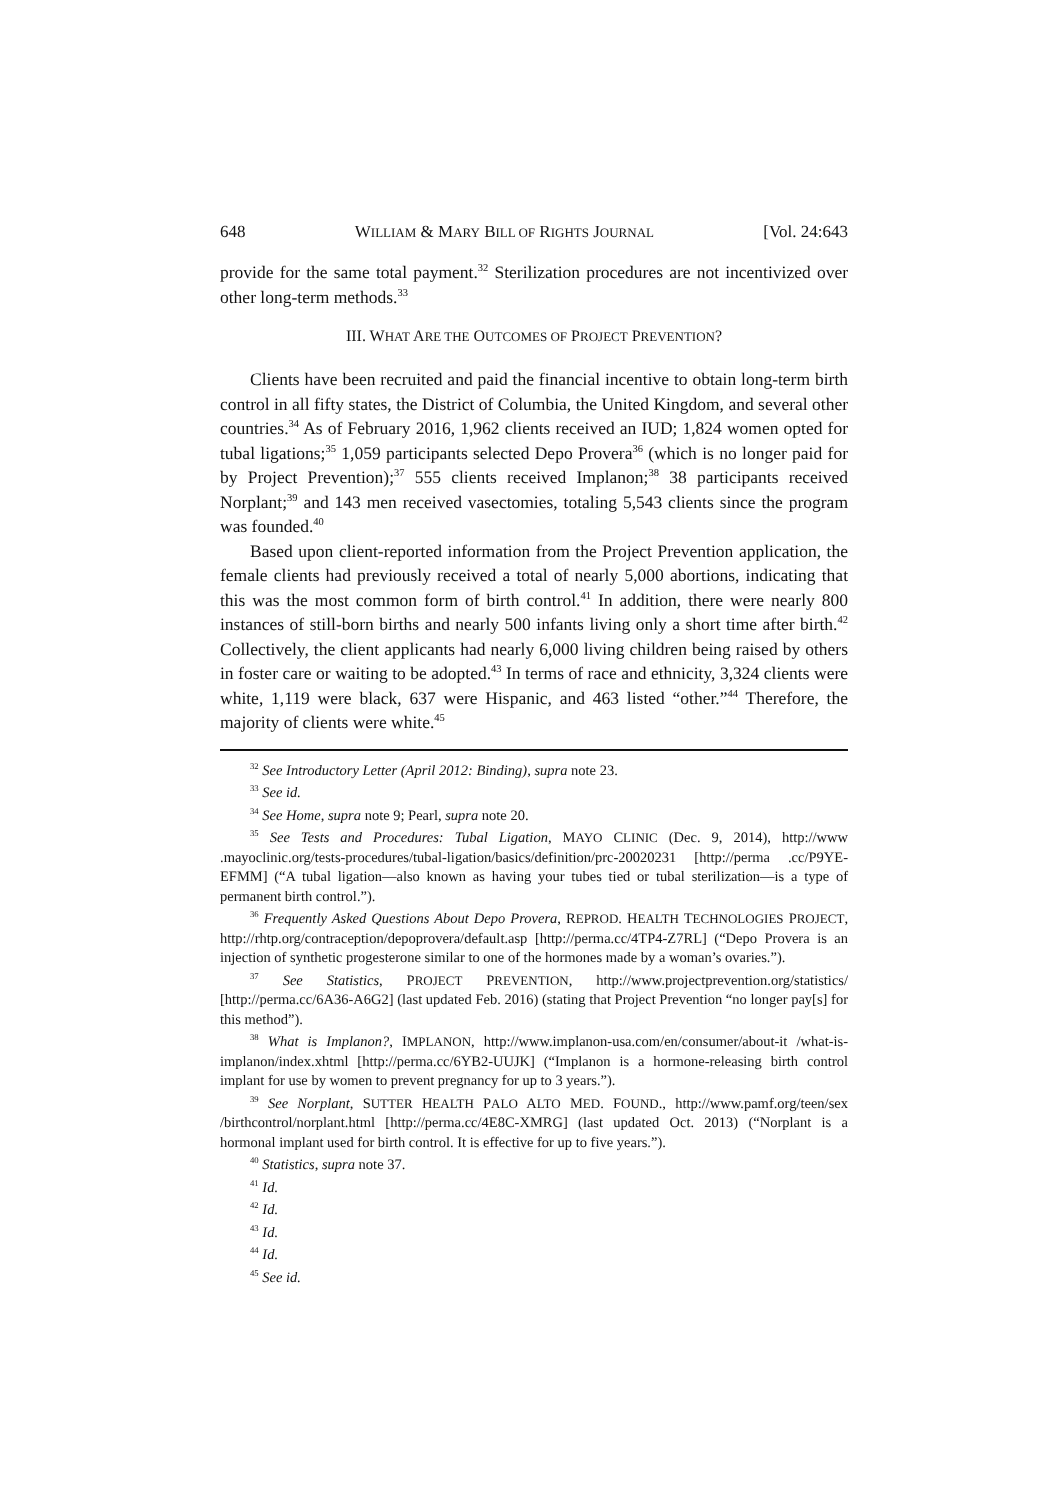648 WILLIAM & MARY BILL OF RIGHTS JOURNAL [Vol. 24:643
provide for the same total payment.<sup>32</sup> Sterilization procedures are not incentivized over other long-term methods.<sup>33</sup>
III. WHAT ARE THE OUTCOMES OF PROJECT PREVENTION?
Clients have been recruited and paid the financial incentive to obtain long-term birth control in all fifty states, the District of Columbia, the United Kingdom, and several other countries.<sup>34</sup> As of February 2016, 1,962 clients received an IUD; 1,824 women opted for tubal ligations;<sup>35</sup> 1,059 participants selected Depo Provera<sup>36</sup> (which is no longer paid for by Project Prevention);<sup>37</sup> 555 clients received Implanon;<sup>38</sup> 38 participants received Norplant;<sup>39</sup> and 143 men received vasectomies, totaling 5,543 clients since the program was founded.<sup>40</sup>
Based upon client-reported information from the Project Prevention application, the female clients had previously received a total of nearly 5,000 abortions, indicating that this was the most common form of birth control.<sup>41</sup> In addition, there were nearly 800 instances of still-born births and nearly 500 infants living only a short time after birth.<sup>42</sup> Collectively, the client applicants had nearly 6,000 living children being raised by others in foster care or waiting to be adopted.<sup>43</sup> In terms of race and ethnicity, 3,324 clients were white, 1,119 were black, 637 were Hispanic, and 463 listed “other.”<sup>44</sup> Therefore, the majority of clients were white.<sup>45</sup>
<sup>32</sup> See Introductory Letter (April 2012: Binding), supra note 23.
<sup>33</sup> See id.
<sup>34</sup> See Home, supra note 9; Pearl, supra note 20.
<sup>35</sup> See Tests and Procedures: Tubal Ligation, MAYO CLINIC (Dec. 9, 2014), http://www .mayoclinic.org/tests-procedures/tubal-ligation/basics/definition/prc-20020231 [http://perma .cc/P9YE-EFMM] (“A tubal ligation—also known as having your tubes tied or tubal sterilization—is a type of permanent birth control.”).
<sup>36</sup> Frequently Asked Questions About Depo Provera, REPROD. HEALTH TECHNOLOGIES PROJECT, http://rhtp.org/contraception/depoprovera/default.asp [http://perma.cc/4TP4-Z7RL] (“Depo Provera is an injection of synthetic progesterone similar to one of the hormones made by a woman’s ovaries.”).
<sup>37</sup> See Statistics, PROJECT PREVENTION, http://www.projectprevention.org/statistics/ [http://perma.cc/6A36-A6G2] (last updated Feb. 2016) (stating that Project Prevention “no longer pay[s] for this method”).
<sup>38</sup> What is Implanon?, IMPLANON, http://www.implanon-usa.com/en/consumer/about-it /what-is-implanon/index.xhtml [http://perma.cc/6YB2-UUJK] (“Implanon is a hormone-releasing birth control implant for use by women to prevent pregnancy for up to 3 years.”).
<sup>39</sup> See Norplant, SUTTER HEALTH PALO ALTO MED. FOUND., http://www.pamf.org/teen/sex /birthcontrol/norplant.html [http://perma.cc/4E8C-XMRG] (last updated Oct. 2013) (“Norplant is a hormonal implant used for birth control. It is effective for up to five years.”).
<sup>40</sup> Statistics, supra note 37.
<sup>41</sup> Id.
<sup>42</sup> Id.
<sup>43</sup> Id.
<sup>44</sup> Id.
<sup>45</sup> See id.